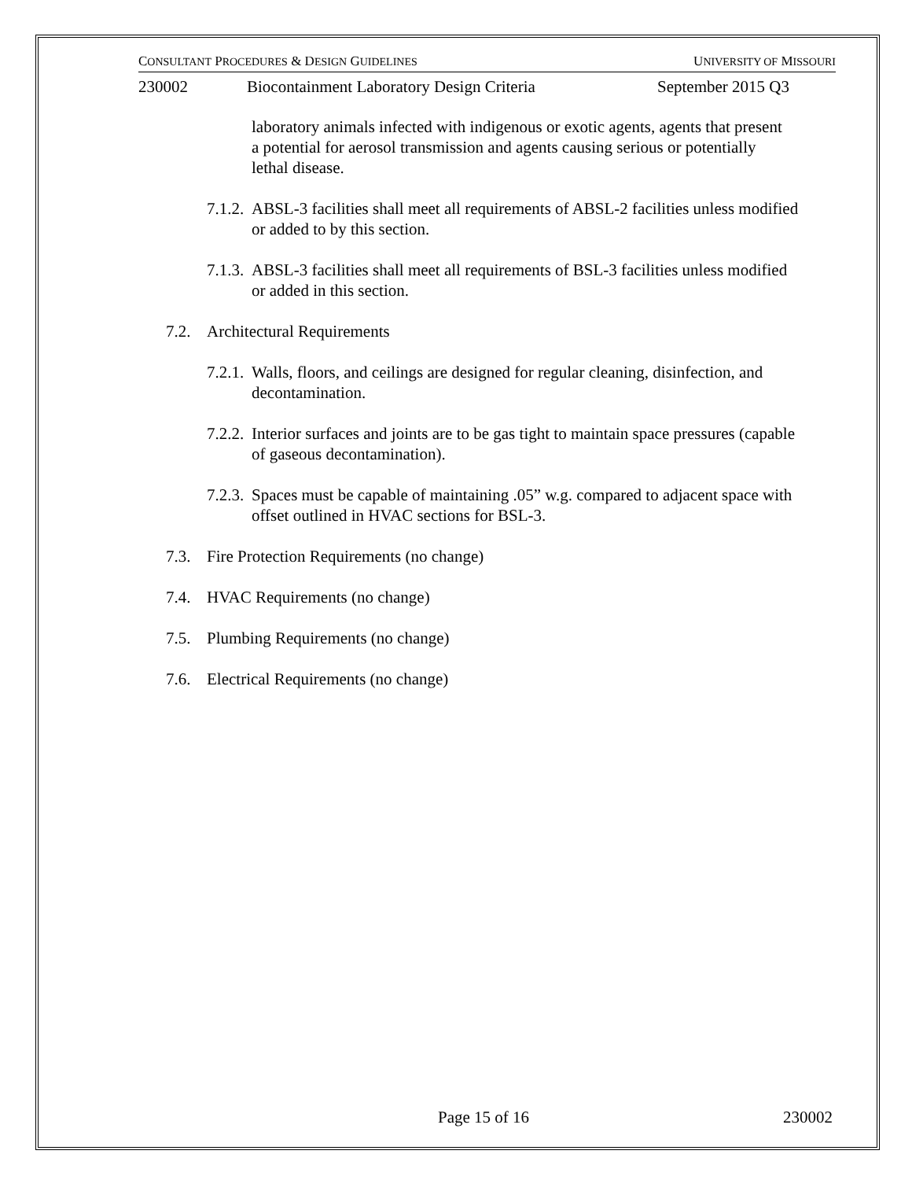CONSULTANT PROCEDURES & DESIGN GUIDELINES UNIVERSITY OF MISSOURI
230002 Biocontainment Laboratory Design Criteria September 2015 Q3
laboratory animals infected with indigenous or exotic agents, agents that present a potential for aerosol transmission and agents causing serious or potentially lethal disease.
7.1.2.
ABSL-3 facilities shall meet all requirements of ABSL-2 facilities unless modified or added to by this section.
7.1.3.
ABSL-3 facilities shall meet all requirements of BSL-3 facilities unless modified or added in this section.
7.2. Architectural Requirements
7.2.1.
Walls, floors, and ceilings are designed for regular cleaning, disinfection, and decontamination.
7.2.2.
Interior surfaces and joints are to be gas tight to maintain space pressures (capable of gaseous decontamination).
7.2.3.
Spaces must be capable of maintaining .05” w.g. compared to adjacent space with offset outlined in HVAC sections for BSL-3.
7.3. Fire Protection Requirements (no change)
7.4. HVAC Requirements (no change)
7.5. Plumbing Requirements (no change)
7.6. Electrical Requirements (no change)
Page 15 of 16 230002